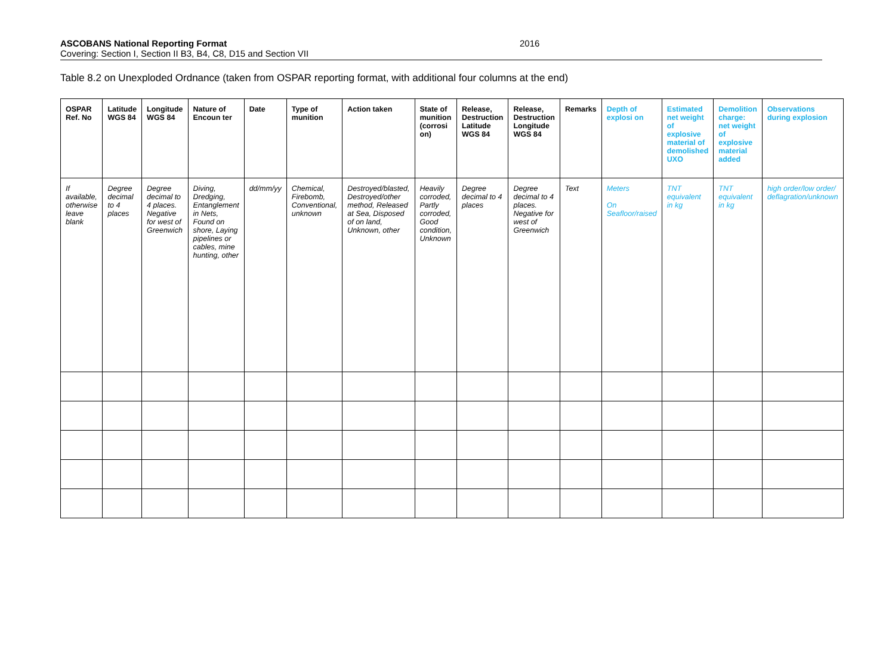ASCOBANS National Reporting Format 2016
Covering: Section I, Section II B3, B4, C8, D15 and Section VII
Table 8.2 on Unexploded Ordnance (taken from OSPAR reporting format, with additional four columns at the end)
| OSPAR Ref. No | Latitude WGS 84 | Longitude WGS 84 | Nature of Encoun ter | Date | Type of munition | Action taken | State of munition (corrosi on) | Release, Destruction Latitude WGS 84 | Release, Destruction Longitude WGS 84 | Remarks | Depth of explosi on | Estimated net weight of explosive material of demolished UXO | Demolition charge: net weight of explosive material added | Observations during explosion |
| --- | --- | --- | --- | --- | --- | --- | --- | --- | --- | --- | --- | --- | --- | --- |
| If available, otherwise leave blank | Degree decimal to 4 places | Degree decimal to 4 places. Negative for west of Greenwich | Diving, Dredging, Entanglement in Nets, Found on shore, Laying pipelines or cables, mine hunting, other | dd/mm/yy | Chemical, Firebomb, Conventional, unknown | Destroyed/blasted, Destroyed/other method, Released at Sea, Disposed of on land, Unknown, other | Heavily corroded, Partly corroded, Good condition, Unknown | Degree decimal to 4 places | Degree decimal to 4 places. Negative for west of Greenwich | Text | Meters On Seafloor/raised | TNT equivalent in kg | TNT equivalent in kg | high order/low order/ deflagration/unknown |